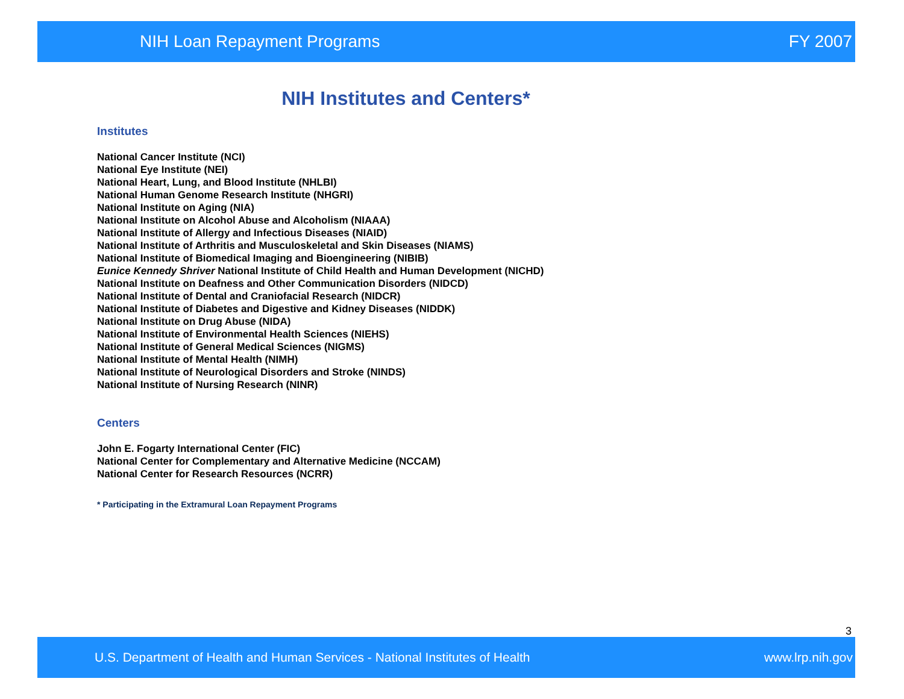NIH Loan Repayment Programs FY 2007
NIH Institutes and Centers*
Institutes
National Cancer Institute (NCI)
National Eye Institute (NEI)
National Heart, Lung, and Blood Institute (NHLBI)
National Human Genome Research Institute (NHGRI)
National Institute on Aging (NIA)
National Institute on Alcohol Abuse and Alcoholism (NIAAA)
National Institute of Allergy and Infectious Diseases (NIAID)
National Institute of Arthritis and Musculoskeletal and Skin Diseases (NIAMS)
National Institute of Biomedical Imaging and Bioengineering (NIBIB)
Eunice Kennedy Shriver National Institute of Child Health and Human Development (NICHD)
National Institute on Deafness and Other Communication Disorders (NIDCD)
National Institute of Dental and Craniofacial Research (NIDCR)
National Institute of Diabetes and Digestive and Kidney Diseases (NIDDK)
National Institute on Drug Abuse (NIDA)
National Institute of Environmental Health Sciences (NIEHS)
National Institute of General Medical Sciences (NIGMS)
National Institute of Mental Health (NIMH)
National Institute of Neurological Disorders and Stroke (NINDS)
National Institute of Nursing Research (NINR)
Centers
John E. Fogarty International Center (FIC)
National Center for Complementary and Alternative Medicine (NCCAM)
National Center for Research Resources (NCRR)
* Participating in the Extramural Loan Repayment Programs
3
U.S. Department of Health and Human Services - National Institutes of Health www.lrp.nih.gov